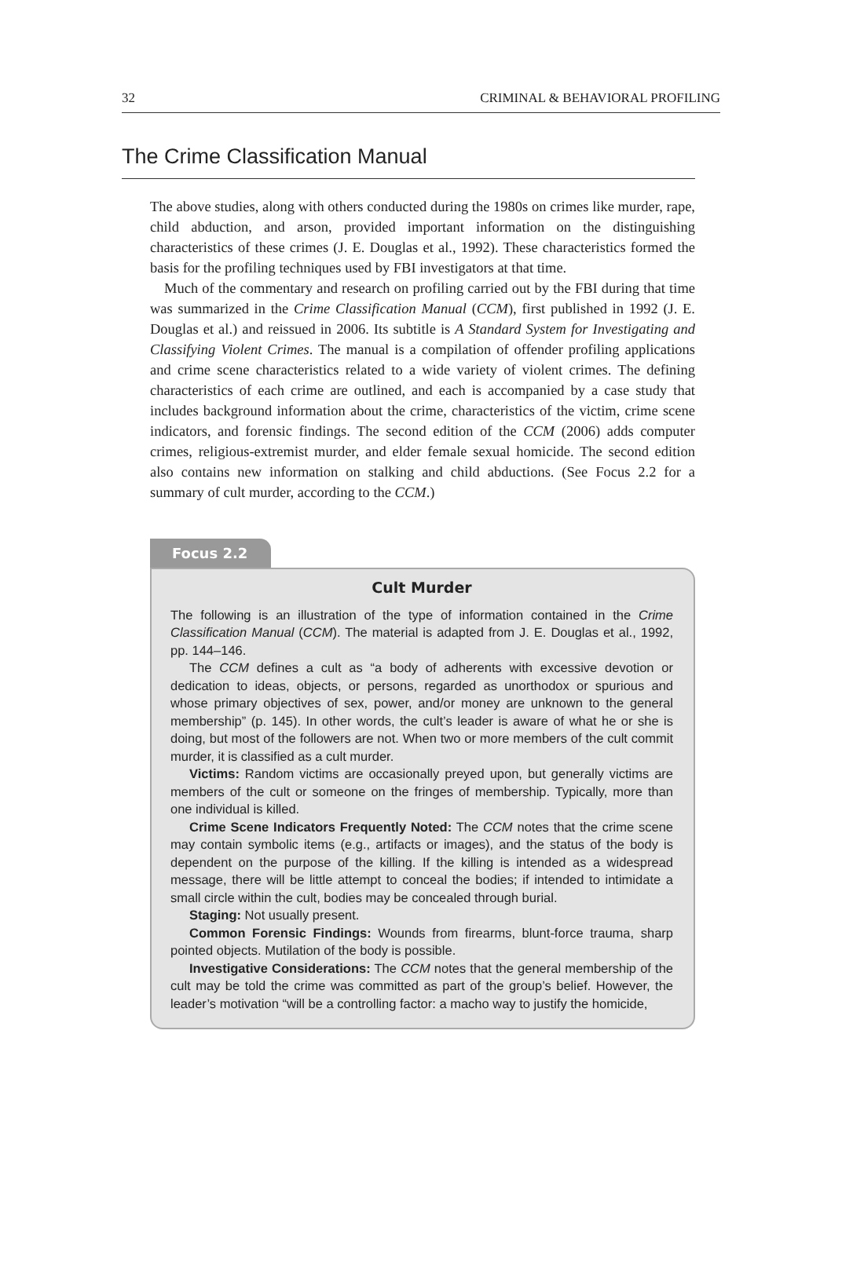32 CRIMINAL & BEHAVIORAL PROFILING
The Crime Classification Manual
The above studies, along with others conducted during the 1980s on crimes like murder, rape, child abduction, and arson, provided important information on the distinguishing characteristics of these crimes (J. E. Douglas et al., 1992). These characteristics formed the basis for the profiling techniques used by FBI investigators at that time.
Much of the commentary and research on profiling carried out by the FBI during that time was summarized in the Crime Classification Manual (CCM), first published in 1992 (J. E. Douglas et al.) and reissued in 2006. Its subtitle is A Standard System for Investigating and Classifying Violent Crimes. The manual is a compilation of offender profiling applications and crime scene characteristics related to a wide variety of violent crimes. The defining characteristics of each crime are outlined, and each is accompanied by a case study that includes background information about the crime, characteristics of the victim, crime scene indicators, and forensic findings. The second edition of the CCM (2006) adds computer crimes, religious-extremist murder, and elder female sexual homicide. The second edition also contains new information on stalking and child abductions. (See Focus 2.2 for a summary of cult murder, according to the CCM.)
Focus 2.2
Cult Murder
The following is an illustration of the type of information contained in the Crime Classification Manual (CCM). The material is adapted from J. E. Douglas et al., 1992, pp. 144–146.
The CCM defines a cult as “a body of adherents with excessive devotion or dedication to ideas, objects, or persons, regarded as unorthodox or spurious and whose primary objectives of sex, power, and/or money are unknown to the general membership” (p. 145). In other words, the cult’s leader is aware of what he or she is doing, but most of the followers are not. When two or more members of the cult commit murder, it is classified as a cult murder.
Victims: Random victims are occasionally preyed upon, but generally victims are members of the cult or someone on the fringes of membership. Typically, more than one individual is killed.
Crime Scene Indicators Frequently Noted: The CCM notes that the crime scene may contain symbolic items (e.g., artifacts or images), and the status of the body is dependent on the purpose of the killing. If the killing is intended as a widespread message, there will be little attempt to conceal the bodies; if intended to intimidate a small circle within the cult, bodies may be concealed through burial.
Staging: Not usually present.
Common Forensic Findings: Wounds from firearms, blunt-force trauma, sharp pointed objects. Mutilation of the body is possible.
Investigative Considerations: The CCM notes that the general membership of the cult may be told the crime was committed as part of the group’s belief. However, the leader’s motivation “will be a controlling factor: a macho way to justify the homicide,